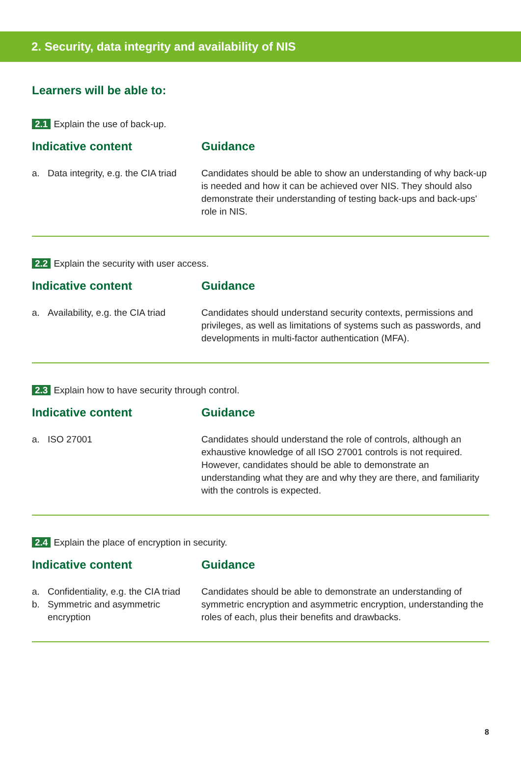2. Security, data integrity and availability of NIS
Learners will be able to:
2.1 Explain the use of back-up.
Indicative content
a. Data integrity, e.g. the CIA triad
Guidance
Candidates should be able to show an understanding of why back-up is needed and how it can be achieved over NIS. They should also demonstrate their understanding of testing back-ups and back-ups' role in NIS.
2.2 Explain the security with user access.
Indicative content
a. Availability, e.g. the CIA triad
Guidance
Candidates should understand security contexts, permissions and privileges, as well as limitations of systems such as passwords, and developments in multi-factor authentication (MFA).
2.3 Explain how to have security through control.
Indicative content
a. ISO 27001
Guidance
Candidates should understand the role of controls, although an exhaustive knowledge of all ISO 27001 controls is not required. However, candidates should be able to demonstrate an understanding what they are and why they are there, and familiarity with the controls is expected.
2.4 Explain the place of encryption in security.
Indicative content
a. Confidentiality, e.g. the CIA triad
b. Symmetric and asymmetric encryption
Guidance
Candidates should be able to demonstrate an understanding of symmetric encryption and asymmetric encryption, understanding the roles of each, plus their benefits and drawbacks.
8